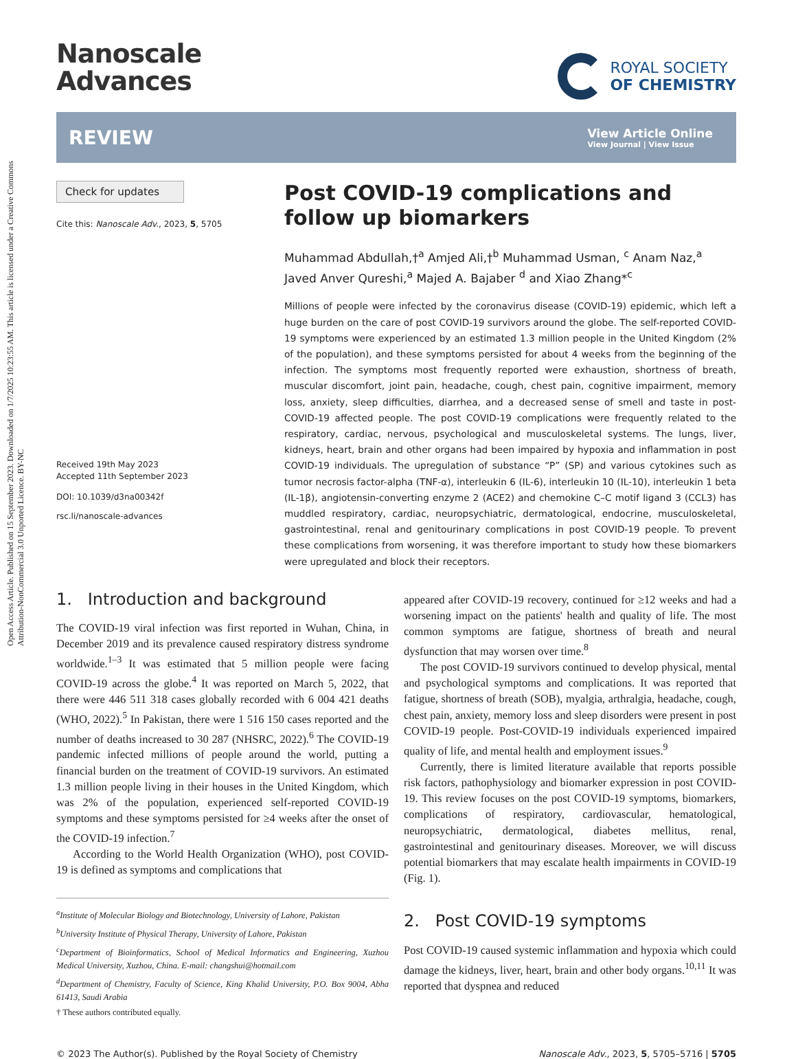Open Access Article. Published on 15 September 2023. Downloaded on 1/7/2025 10:23:55 AM. This article is licensed under a Creative Commons Attribution-NonCommercial 3.0 Unported Licence. BY-NC
Nanoscale
Advances
ROYAL SOCIETY
OF CHEMISTRY
REVIEW
View Article Online
View Journal | View Issue
Check for updates
Cite this: Nanoscale Adv., 2023, 5, 5705
Received 19th May 2023
Accepted 11th September 2023
DOI: 10.1039/d3na00342f
rsc.li/nanoscale-advances
Post COVID-19 complications and follow up biomarkers
Muhammad Abdullah,†<sup>a</sup> Amjed Ali,†<sup>b</sup> Muhammad Usman, <sup>c</sup> Anam Naz,<sup>a</sup> Javed Anver Qureshi,<sup>a</sup> Majed A. Bajaber <sup>d</sup> and Xiao Zhang*<sup>c</sup>
Millions of people were infected by the coronavirus disease (COVID-19) epidemic, which left a huge burden on the care of post COVID-19 survivors around the globe. The self-reported COVID-19 symptoms were experienced by an estimated 1.3 million people in the United Kingdom (2% of the population), and these symptoms persisted for about 4 weeks from the beginning of the infection. The symptoms most frequently reported were exhaustion, shortness of breath, muscular discomfort, joint pain, headache, cough, chest pain, cognitive impairment, memory loss, anxiety, sleep difficulties, diarrhea, and a decreased sense of smell and taste in post-COVID-19 affected people. The post COVID-19 complications were frequently related to the respiratory, cardiac, nervous, psychological and musculoskeletal systems. The lungs, liver, kidneys, heart, brain and other organs had been impaired by hypoxia and inflammation in post COVID-19 individuals. The upregulation of substance “P” (SP) and various cytokines such as tumor necrosis factor-alpha (TNF-α), interleukin 6 (IL-6), interleukin 10 (IL-10), interleukin 1 beta (IL-1β), angiotensin-converting enzyme 2 (ACE2) and chemokine C–C motif ligand 3 (CCL3) has muddled respiratory, cardiac, neuropsychiatric, dermatological, endocrine, musculoskeletal, gastrointestinal, renal and genitourinary complications in post COVID-19 people. To prevent these complications from worsening, it was therefore important to study how these biomarkers were upregulated and block their receptors.
1. Introduction and background
The COVID-19 viral infection was first reported in Wuhan, China, in December 2019 and its prevalence caused respiratory distress syndrome worldwide.<sup>1–3</sup> It was estimated that 5 million people were facing COVID-19 across the globe.<sup>4</sup> It was reported on March 5, 2022, that there were 446 511 318 cases globally recorded with 6 004 421 deaths (WHO, 2022).<sup>5</sup> In Pakistan, there were 1 516 150 cases reported and the number of deaths increased to 30 287 (NHSRC, 2022).<sup>6</sup> The COVID-19 pandemic infected millions of people around the world, putting a financial burden on the treatment of COVID-19 survivors. An estimated 1.3 million people living in their houses in the United Kingdom, which was 2% of the population, experienced self-reported COVID-19 symptoms and these symptoms persisted for ≥4 weeks after the onset of the COVID-19 infection.<sup>7</sup>
According to the World Health Organization (WHO), post COVID-19 is defined as symptoms and complications that
<sup>a</sup> Institute of Molecular Biology and Biotechnology, University of Lahore, Pakistan
<sup>b</sup> University Institute of Physical Therapy, University of Lahore, Pakistan
<sup>c</sup> Department of Bioinformatics, School of Medical Informatics and Engineering, Xuzhou Medical University, Xuzhou, China. E-mail: changshui@hotmail.com
<sup>d</sup> Department of Chemistry, Faculty of Science, King Khalid University, P.O. Box 9004, Abha 61413, Saudi Arabia
† These authors contributed equally.
appeared after COVID-19 recovery, continued for ≥12 weeks and had a worsening impact on the patients' health and quality of life. The most common symptoms are fatigue, shortness of breath and neural dysfunction that may worsen over time.<sup>8</sup>
The post COVID-19 survivors continued to develop physical, mental and psychological symptoms and complications. It was reported that fatigue, shortness of breath (SOB), myalgia, arthralgia, headache, cough, chest pain, anxiety, memory loss and sleep disorders were present in post COVID-19 people. Post-COVID-19 individuals experienced impaired quality of life, and mental health and employment issues.<sup>9</sup>
Currently, there is limited literature available that reports possible risk factors, pathophysiology and biomarker expression in post COVID-19. This review focuses on the post COVID-19 symptoms, biomarkers, complications of respiratory, cardiovascular, hematological, neuropsychiatric, dermatological, diabetes mellitus, renal, gastrointestinal and genitourinary diseases. Moreover, we will discuss potential biomarkers that may escalate health impairments in COVID-19 (Fig. 1).
2. Post COVID-19 symptoms
Post COVID-19 caused systemic inflammation and hypoxia which could damage the kidneys, liver, heart, brain and other body organs.<sup>10,11</sup> It was reported that dyspnea and reduced
© 2023 The Author(s). Published by the Royal Society of Chemistry Nanoscale Adv., 2023, 5, 5705–5716 | 5705